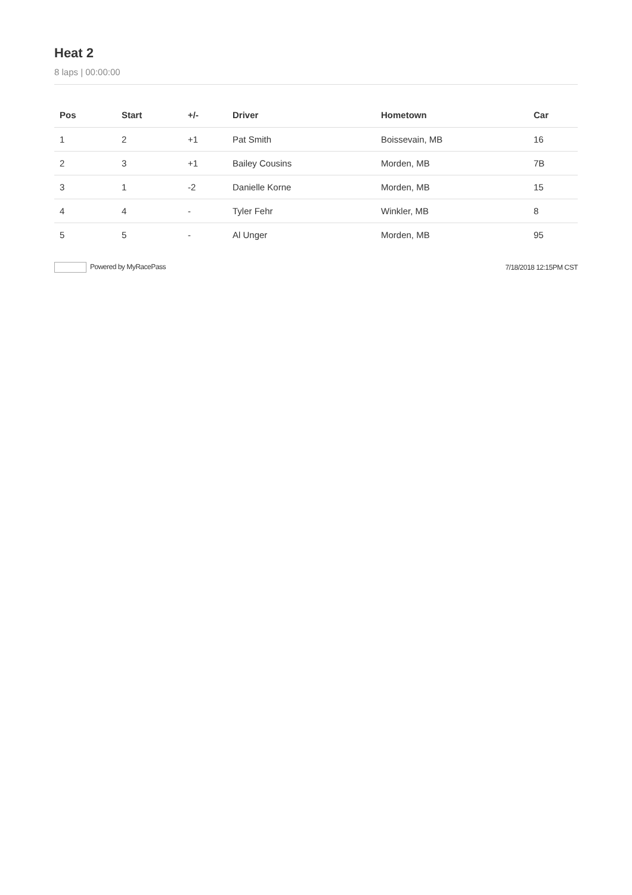Heat 2
8 laps | 00:00:00
| Pos | Start | +/- | Driver | Hometown | Car |
| --- | --- | --- | --- | --- | --- |
| 1 | 2 | +1 | Pat Smith | Boissevain, MB | 16 |
| 2 | 3 | +1 | Bailey Cousins | Morden, MB | 7B |
| 3 | 1 | -2 | Danielle Korne | Morden, MB | 15 |
| 4 | 4 | - | Tyler Fehr | Winkler, MB | 8 |
| 5 | 5 | - | Al Unger | Morden, MB | 95 |
Powered by MyRacePass 7/18/2018 12:15PM CST